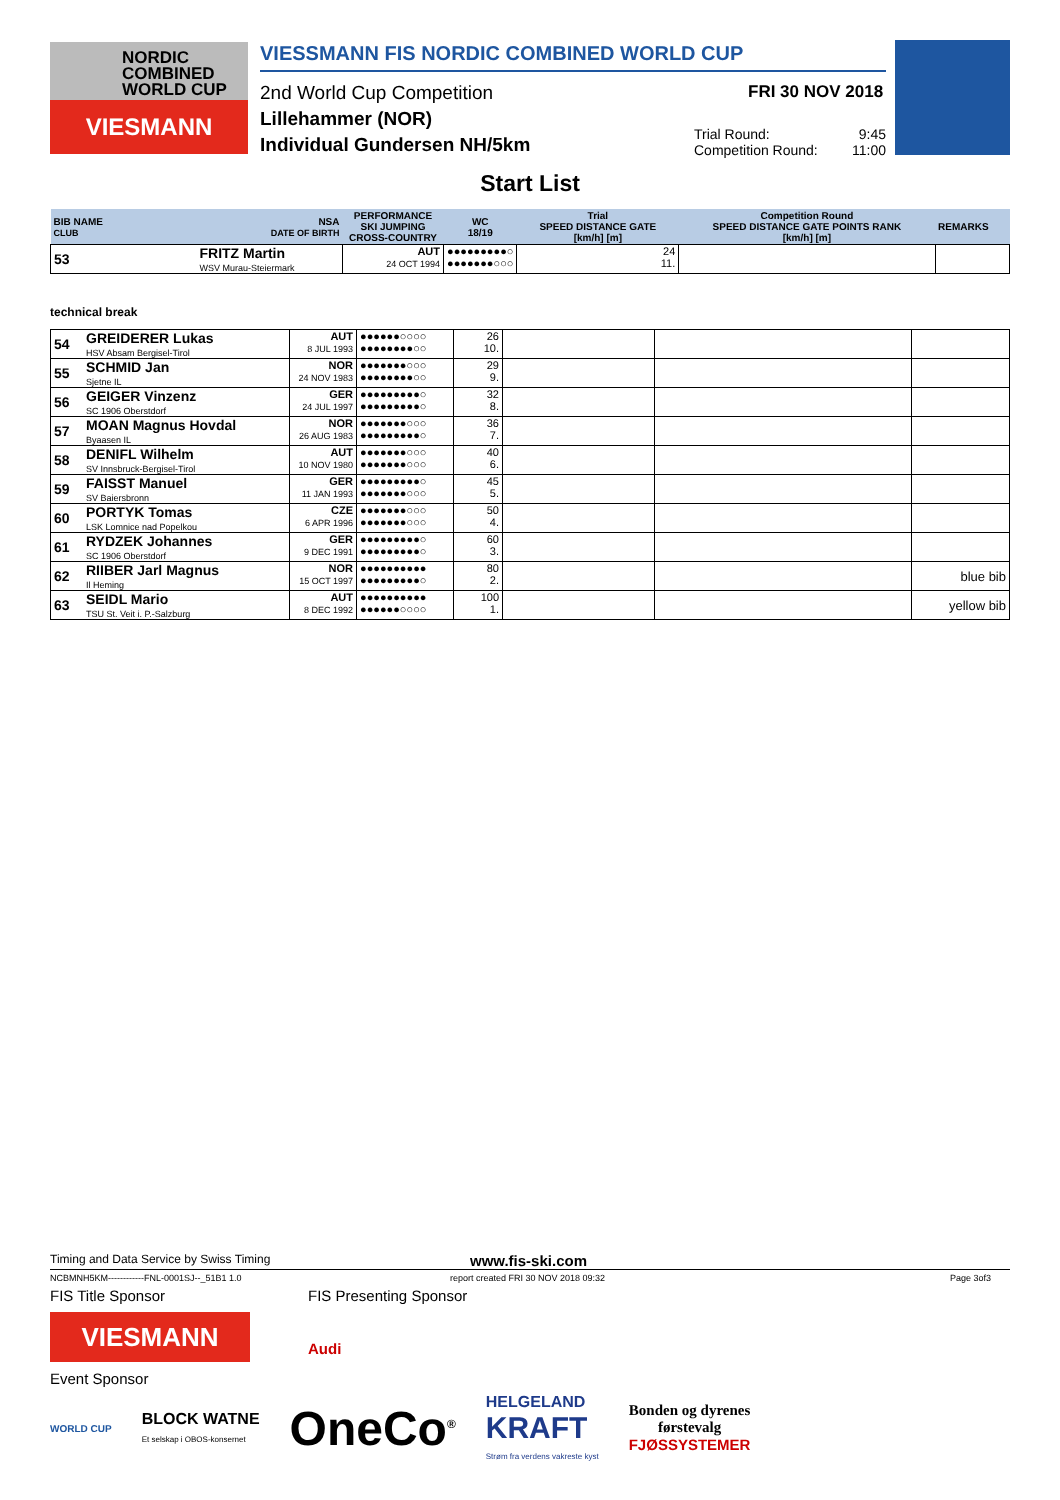NORDIC
COMBINED
WORLD CUP
VIESMANN
VIESSMANN FIS NORDIC COMBINED WORLD CUP
2nd World Cup Competition
Lillehammer (NOR)
Individual Gundersen NH/5km
FRI 30 NOV 2018
Trial Round: 9:45
Competition Round: 11:00
Start List
| BIB NAME CLUB | NSA DATE OF BIRTH | PERFORMANCE SKI JUMPING CROSS-COUNTRY | WC 18/19 | Trial SPEED DISTANCE GATE [km/h] [m] | Competition Round SPEED DISTANCE GATE POINTS RANK [km/h] [m] | REMARKS |
| --- | --- | --- | --- | --- | --- | --- |
| 53 | FRITZ Martin WSV Murau-Steiermark | AUT 24 OCT 1994 | ●●●●●●●●●○ ●●●●●●●○○○ | 24 11. | | |
technical break
| 54 | GREIDERER Lukas HSV Absam Bergisel-Tirol | AUT 8 JUL 1993 | ●●●●●●○○○○ ●●●●●●●●○○ | 26 10. | | | |
| 55 | SCHMID Jan Sjetne IL | NOR 24 NOV 1983 | ●●●●●●●○○○ ●●●●●●●●○○ | 29 9. | | | |
| 56 | GEIGER Vinzenz SC 1906 Oberstdorf | GER 24 JUL 1997 | ●●●●●●●●●○ ●●●●●●●●●○ | 32 8. | | | |
| 57 | MOAN Magnus Hovdal Byaasen IL | NOR 26 AUG 1983 | ●●●●●●●○○○ ●●●●●●●●●○ | 36 7. | | | |
| 58 | DENIFL Wilhelm SV Innsbruck-Bergisel-Tirol | AUT 10 NOV 1980 | ●●●●●●●○○○ ●●●●●●●○○○ | 40 6. | | | |
| 59 | FAISST Manuel SV Baiersbronn | GER 11 JAN 1993 | ●●●●●●●●●○ ●●●●●●●○○○ | 45 5. | | | |
| 60 | PORTYK Tomas LSK Lomnice nad Popelkou | CZE 6 APR 1996 | ●●●●●●●○○○ ●●●●●●●○○○ | 50 4. | | | |
| 61 | RYDZEK Johannes SC 1906 Oberstdorf | GER 9 DEC 1991 | ●●●●●●●●●○ ●●●●●●●●●○ | 60 3. | | | |
| 62 | RIIBER Jarl Magnus Il Heming | NOR 15 OCT 1997 | ●●●●●●●●●● ●●●●●●●●●○ | 80 2. | | | blue bib |
| 63 | SEIDL Mario TSU St. Veit i. P.-Salzburg | AUT 8 DEC 1992 | ●●●●●●●●●● ●●●●●●○○○○ | 100 1. | | | yellow bib |
Timing and Data Service by Swiss Timing www.fis-ski.com
NCBMNH5KM------------FNL-0001SJ--_51B1 1.0 report created FRI 30 NOV 2018 09:32 Page 3of3
FIS Title Sponsor FIS Presenting Sponsor
VIESMANN
Audi
Event Sponsor
WORLD CUP BLOCK WATNE
Et selskap i OBOS-konsernet OneCo<sup>®</sup> HELGELAND
KRAFT
Strøm fra verdens vakreste kyst Bonden og dyrenes
førstevalg
FJØSSYSTEMER